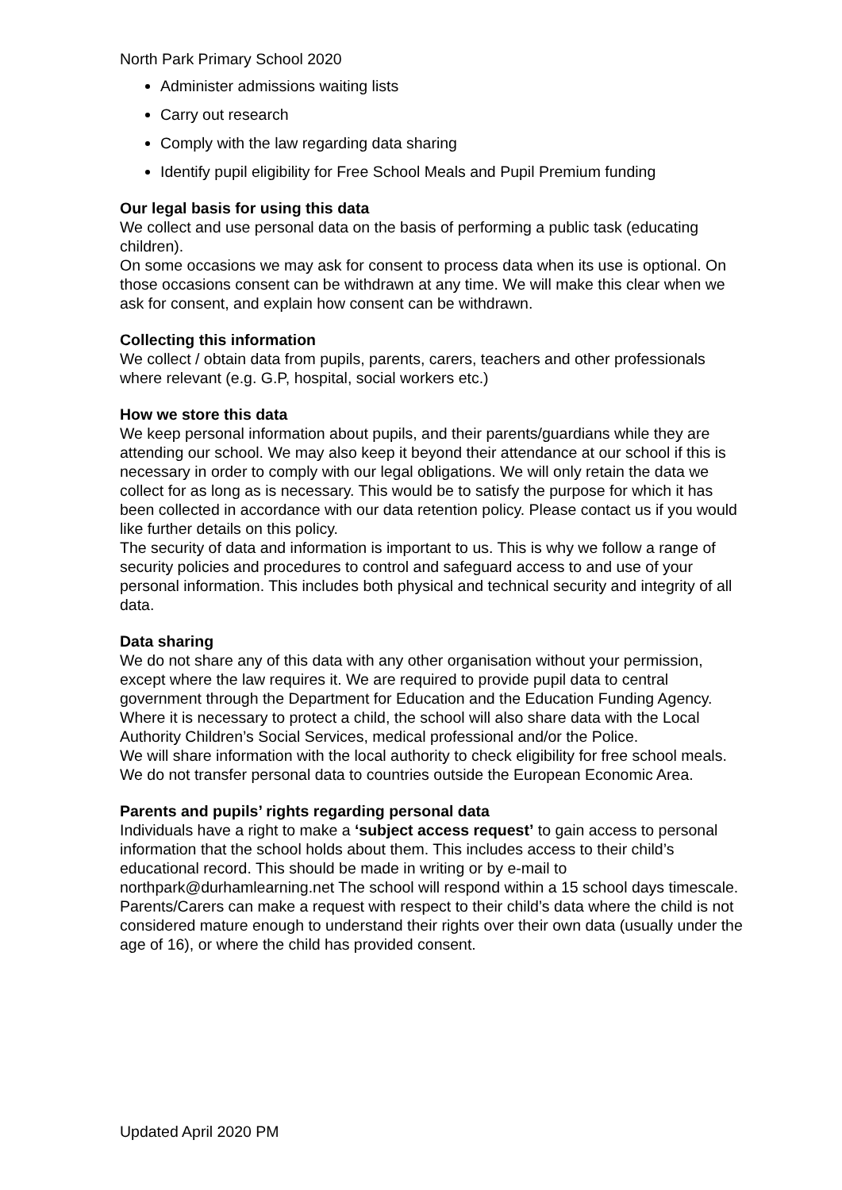North Park Primary School 2020
Administer admissions waiting lists
Carry out research
Comply with the law regarding data sharing
Identify pupil eligibility for Free School Meals and Pupil Premium funding
Our legal basis for using this data
We collect and use personal data on the basis of performing a public task (educating children).
On some occasions we may ask for consent to process data when its use is optional. On those occasions consent can be withdrawn at any time. We will make this clear when we ask for consent, and explain how consent can be withdrawn.
Collecting this information
We collect / obtain data from pupils, parents, carers, teachers and other professionals where relevant (e.g. G.P, hospital, social workers etc.)
How we store this data
We keep personal information about pupils, and their parents/guardians while they are attending our school. We may also keep it beyond their attendance at our school if this is necessary in order to comply with our legal obligations. We will only retain the data we collect for as long as is necessary. This would be to satisfy the purpose for which it has been collected in accordance with our data retention policy. Please contact us if you would like further details on this policy.
The security of data and information is important to us. This is why we follow a range of security policies and procedures to control and safeguard access to and use of your personal information. This includes both physical and technical security and integrity of all data.
Data sharing
We do not share any of this data with any other organisation without your permission, except where the law requires it. We are required to provide pupil data to central government through the Department for Education and the Education Funding Agency. Where it is necessary to protect a child, the school will also share data with the Local Authority Children’s Social Services, medical professional and/or the Police.
We will share information with the local authority to check eligibility for free school meals.
We do not transfer personal data to countries outside the European Economic Area.
Parents and pupils’ rights regarding personal data
Individuals have a right to make a ‘subject access request’ to gain access to personal information that the school holds about them. This includes access to their child’s educational record. This should be made in writing or by e-mail to northpark@durhamlearning.net The school will respond within a 15 school days timescale.
Parents/Carers can make a request with respect to their child’s data where the child is not considered mature enough to understand their rights over their own data (usually under the age of 16), or where the child has provided consent.
Updated April 2020 PM